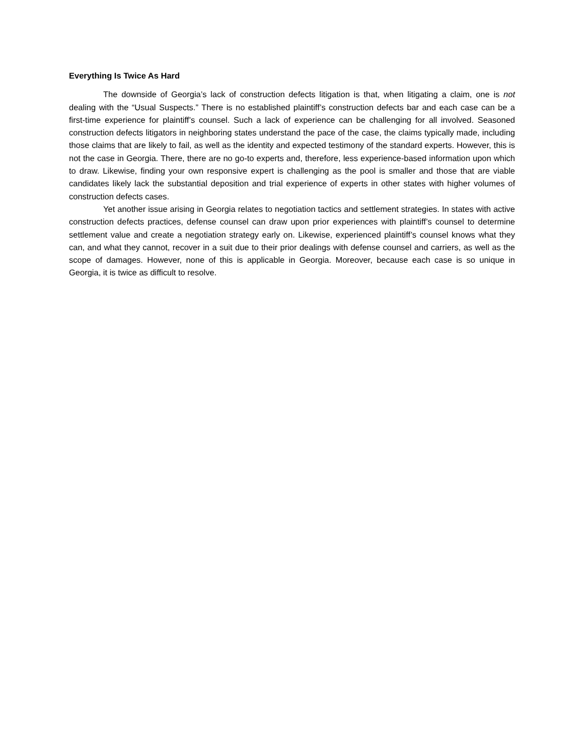Everything Is Twice As Hard
The downside of Georgia’s lack of construction defects litigation is that, when litigating a claim, one is not dealing with the “Usual Suspects.” There is no established plaintiff’s construction defects bar and each case can be a first-time experience for plaintiff’s counsel. Such a lack of experience can be challenging for all involved. Seasoned construction defects litigators in neighboring states understand the pace of the case, the claims typically made, including those claims that are likely to fail, as well as the identity and expected testimony of the standard experts. However, this is not the case in Georgia. There, there are no go-to experts and, therefore, less experience-based information upon which to draw. Likewise, finding your own responsive expert is challenging as the pool is smaller and those that are viable candidates likely lack the substantial deposition and trial experience of experts in other states with higher volumes of construction defects cases.
Yet another issue arising in Georgia relates to negotiation tactics and settlement strategies. In states with active construction defects practices, defense counsel can draw upon prior experiences with plaintiff’s counsel to determine settlement value and create a negotiation strategy early on. Likewise, experienced plaintiff’s counsel knows what they can, and what they cannot, recover in a suit due to their prior dealings with defense counsel and carriers, as well as the scope of damages. However, none of this is applicable in Georgia. Moreover, because each case is so unique in Georgia, it is twice as difficult to resolve.